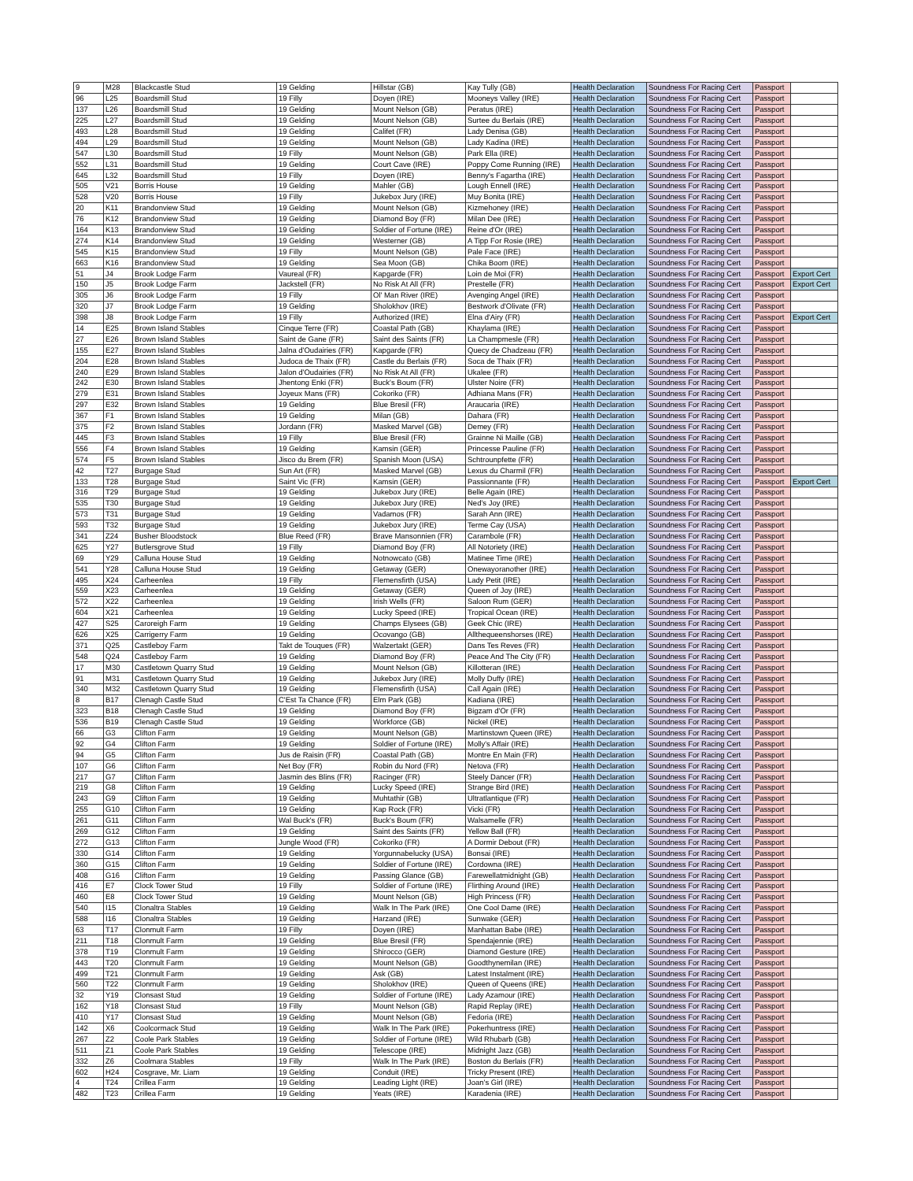| 9 | M28 | Blackcastle Stud | 19 Gelding | Hillstar (GB) | Kay Tully (GB) | Health Declaration | Soundness For Racing Cert | Passport | |
| 96 | L25 | Boardsmill Stud | 19 Filly | Doyen (IRE) | Mooneys Valley (IRE) | Health Declaration | Soundness For Racing Cert | Passport | |
| 137 | L26 | Boardsmill Stud | 19 Gelding | Mount Nelson (GB) | Peratus (IRE) | Health Declaration | Soundness For Racing Cert | Passport | |
| 225 | L27 | Boardsmill Stud | 19 Gelding | Mount Nelson (GB) | Surtee du Berlais (IRE) | Health Declaration | Soundness For Racing Cert | Passport | |
| 493 | L28 | Boardsmill Stud | 19 Gelding | Califet (FR) | Lady Denisa (GB) | Health Declaration | Soundness For Racing Cert | Passport | |
| 494 | L29 | Boardsmill Stud | 19 Gelding | Mount Nelson (GB) | Lady Kadina (IRE) | Health Declaration | Soundness For Racing Cert | Passport | |
| 547 | L30 | Boardsmill Stud | 19 Filly | Mount Nelson (GB) | Park Ella (IRE) | Health Declaration | Soundness For Racing Cert | Passport | |
| 552 | L31 | Boardsmill Stud | 19 Gelding | Court Cave (IRE) | Poppy Come Running (IRE) | Health Declaration | Soundness For Racing Cert | Passport | |
| 645 | L32 | Boardsmill Stud | 19 Filly | Doyen (IRE) | Benny's Fagartha (IRE) | Health Declaration | Soundness For Racing Cert | Passport | |
| 505 | V21 | Borris House | 19 Gelding | Mahler (GB) | Lough Ennell (IRE) | Health Declaration | Soundness For Racing Cert | Passport | |
| 528 | V20 | Borris House | 19 Filly | Jukebox Jury (IRE) | Muy Bonita (IRE) | Health Declaration | Soundness For Racing Cert | Passport | |
| 20 | K11 | Brandonview Stud | 19 Gelding | Mount Nelson (GB) | Kizmehoney (IRE) | Health Declaration | Soundness For Racing Cert | Passport | |
| 76 | K12 | Brandonview Stud | 19 Gelding | Diamond Boy (FR) | Milan Dee (IRE) | Health Declaration | Soundness For Racing Cert | Passport | |
| 164 | K13 | Brandonview Stud | 19 Gelding | Soldier of Fortune (IRE) | Reine d'Or (IRE) | Health Declaration | Soundness For Racing Cert | Passport | |
| 274 | K14 | Brandonview Stud | 19 Gelding | Westerner (GB) | A Tipp For Rosie (IRE) | Health Declaration | Soundness For Racing Cert | Passport | |
| 545 | K15 | Brandonview Stud | 19 Filly | Mount Nelson (GB) | Pale Face (IRE) | Health Declaration | Soundness For Racing Cert | Passport | |
| 663 | K16 | Brandonview Stud | 19 Gelding | Sea Moon (GB) | Chika Boom (IRE) | Health Declaration | Soundness For Racing Cert | Passport | |
| 51 | J4 | Brook Lodge Farm | Vaureal (FR) | Kapgarde (FR) | Loin de Moi (FR) | Health Declaration | Soundness For Racing Cert | Passport | Export Cert |
| 150 | J5 | Brook Lodge Farm | Jackstell (FR) | No Risk At All (FR) | Prestelle (FR) | Health Declaration | Soundness For Racing Cert | Passport | Export Cert |
| 305 | J6 | Brook Lodge Farm | 19 Filly | Ol' Man River (IRE) | Avenging Angel (IRE) | Health Declaration | Soundness For Racing Cert | Passport | |
| 320 | J7 | Brook Lodge Farm | 19 Gelding | Sholokhov (IRE) | Bestwork d'Olivate (FR) | Health Declaration | Soundness For Racing Cert | Passport | |
| 398 | J8 | Brook Lodge Farm | 19 Filly | Authorized (IRE) | Elna d'Airy (FR) | Health Declaration | Soundness For Racing Cert | Passport | Export Cert |
| 14 | E25 | Brown Island Stables | Cinque Terre (FR) | Coastal Path (GB) | Khaylama (IRE) | Health Declaration | Soundness For Racing Cert | Passport | |
| 27 | E26 | Brown Island Stables | Saint de Gane (FR) | Saint des Saints (FR) | La Champmesle (FR) | Health Declaration | Soundness For Racing Cert | Passport | |
| 155 | E27 | Brown Island Stables | Jalna d'Oudairies (FR) | Kapgarde (FR) | Quecy de Chadzeau (FR) | Health Declaration | Soundness For Racing Cert | Passport | |
| 204 | E28 | Brown Island Stables | Judoca de Thaix (FR) | Castle du Berlais (FR) | Soca de Thaix (FR) | Health Declaration | Soundness For Racing Cert | Passport | |
| 240 | E29 | Brown Island Stables | Jalon d'Oudairies (FR) | No Risk At All (FR) | Ukalee (FR) | Health Declaration | Soundness For Racing Cert | Passport | |
| 242 | E30 | Brown Island Stables | Jhentong Enki (FR) | Buck's Boum (FR) | Ulster Noire (FR) | Health Declaration | Soundness For Racing Cert | Passport | |
| 279 | E31 | Brown Island Stables | Joyeux Mans (FR) | Cokoriko (FR) | Adhiana Mans (FR) | Health Declaration | Soundness For Racing Cert | Passport | |
| 297 | E32 | Brown Island Stables | 19 Gelding | Blue Bresil (FR) | Araucaria (IRE) | Health Declaration | Soundness For Racing Cert | Passport | |
| 367 | F1 | Brown Island Stables | 19 Gelding | Milan (GB) | Dahara (FR) | Health Declaration | Soundness For Racing Cert | Passport | |
| 375 | F2 | Brown Island Stables | Jordann (FR) | Masked Marvel (GB) | Demey (FR) | Health Declaration | Soundness For Racing Cert | Passport | |
| 445 | F3 | Brown Island Stables | 19 Filly | Blue Bresil (FR) | Grainne Ni Maille (GB) | Health Declaration | Soundness For Racing Cert | Passport | |
| 556 | F4 | Brown Island Stables | 19 Gelding | Kamsin (GER) | Princesse Pauline (FR) | Health Declaration | Soundness For Racing Cert | Passport | |
| 574 | F5 | Brown Island Stables | Jisco du Brem (FR) | Spanish Moon (USA) | Schtrounpfette (FR) | Health Declaration | Soundness For Racing Cert | Passport | |
| 42 | T27 | Burgage Stud | Sun Art (FR) | Masked Marvel (GB) | Lexus du Charmil (FR) | Health Declaration | Soundness For Racing Cert | Passport | |
| 133 | T28 | Burgage Stud | Saint Vic (FR) | Kamsin (GER) | Passionnante (FR) | Health Declaration | Soundness For Racing Cert | Passport | Export Cert |
| 316 | T29 | Burgage Stud | 19 Gelding | Jukebox Jury (IRE) | Belle Again (IRE) | Health Declaration | Soundness For Racing Cert | Passport | |
| 535 | T30 | Burgage Stud | 19 Gelding | Jukebox Jury (IRE) | Ned's Joy (IRE) | Health Declaration | Soundness For Racing Cert | Passport | |
| 573 | T31 | Burgage Stud | 19 Gelding | Vadamos (FR) | Sarah Ann (IRE) | Health Declaration | Soundness For Racing Cert | Passport | |
| 593 | T32 | Burgage Stud | 19 Gelding | Jukebox Jury (IRE) | Terme Cay (USA) | Health Declaration | Soundness For Racing Cert | Passport | |
| 341 | Z24 | Busher Bloodstock | Blue Reed (FR) | Brave Mansonnien (FR) | Carambole (FR) | Health Declaration | Soundness For Racing Cert | Passport | |
| 625 | Y27 | Butlersgrove Stud | 19 Filly | Diamond Boy (FR) | All Notoriety (IRE) | Health Declaration | Soundness For Racing Cert | Passport | |
| 69 | Y29 | Calluna House Stud | 19 Gelding | Notnowcato (GB) | Matinee Time (IRE) | Health Declaration | Soundness For Racing Cert | Passport | |
| 541 | Y28 | Calluna House Stud | 19 Gelding | Getaway (GER) | Onewayoranother (IRE) | Health Declaration | Soundness For Racing Cert | Passport | |
| 495 | X24 | Carheenlea | 19 Filly | Flemensfirth (USA) | Lady Petit (IRE) | Health Declaration | Soundness For Racing Cert | Passport | |
| 559 | X23 | Carheenlea | 19 Gelding | Getaway (GER) | Queen of Joy (IRE) | Health Declaration | Soundness For Racing Cert | Passport | |
| 572 | X22 | Carheenlea | 19 Gelding | Irish Wells (FR) | Saloon Rum (GER) | Health Declaration | Soundness For Racing Cert | Passport | |
| 604 | X21 | Carheenlea | 19 Gelding | Lucky Speed (IRE) | Tropical Ocean (IRE) | Health Declaration | Soundness For Racing Cert | Passport | |
| 427 | S25 | Caroreigh Farm | 19 Gelding | Champs Elysees (GB) | Geek Chic (IRE) | Health Declaration | Soundness For Racing Cert | Passport | |
| 626 | X25 | Carrigerry Farm | 19 Gelding | Ocovango (GB) | Allthequeenshorses (IRE) | Health Declaration | Soundness For Racing Cert | Passport | |
| 371 | Q25 | Castleboy Farm | Takt de Touques (FR) | Walzertakt (GER) | Dans Tes Reves (FR) | Health Declaration | Soundness For Racing Cert | Passport | |
| 548 | Q24 | Castleboy Farm | 19 Gelding | Diamond Boy (FR) | Peace And The City (FR) | Health Declaration | Soundness For Racing Cert | Passport | |
| 17 | M30 | Castletown Quarry Stud | 19 Gelding | Mount Nelson (GB) | Killotteran (IRE) | Health Declaration | Soundness For Racing Cert | Passport | |
| 91 | M31 | Castletown Quarry Stud | 19 Gelding | Jukebox Jury (IRE) | Molly Duffy (IRE) | Health Declaration | Soundness For Racing Cert | Passport | |
| 340 | M32 | Castletown Quarry Stud | 19 Gelding | Flemensfirth (USA) | Call Again (IRE) | Health Declaration | Soundness For Racing Cert | Passport | |
| 8 | B17 | Clenagh Castle Stud | C'Est Ta Chance (FR) | Elm Park (GB) | Kadiana (IRE) | Health Declaration | Soundness For Racing Cert | Passport | |
| 323 | B18 | Clenagh Castle Stud | 19 Gelding | Diamond Boy (FR) | Bigzam d'Or (FR) | Health Declaration | Soundness For Racing Cert | Passport | |
| 536 | B19 | Clenagh Castle Stud | 19 Gelding | Workforce (GB) | Nickel (IRE) | Health Declaration | Soundness For Racing Cert | Passport | |
| 66 | G3 | Clifton Farm | 19 Gelding | Mount Nelson (GB) | Martinstown Queen (IRE) | Health Declaration | Soundness For Racing Cert | Passport | |
| 92 | G4 | Clifton Farm | 19 Gelding | Soldier of Fortune (IRE) | Molly's Affair (IRE) | Health Declaration | Soundness For Racing Cert | Passport | |
| 94 | G5 | Clifton Farm | Jus de Raisin (FR) | Coastal Path (GB) | Montre En Main (FR) | Health Declaration | Soundness For Racing Cert | Passport | |
| 107 | G6 | Clifton Farm | Net Boy (FR) | Robin du Nord (FR) | Netova (FR) | Health Declaration | Soundness For Racing Cert | Passport | |
| 217 | G7 | Clifton Farm | Jasmin des Blins (FR) | Racinger (FR) | Steely Dancer (FR) | Health Declaration | Soundness For Racing Cert | Passport | |
| 219 | G8 | Clifton Farm | 19 Gelding | Lucky Speed (IRE) | Strange Bird (IRE) | Health Declaration | Soundness For Racing Cert | Passport | |
| 243 | G9 | Clifton Farm | 19 Gelding | Muhtathir (GB) | Ultratlantique (FR) | Health Declaration | Soundness For Racing Cert | Passport | |
| 255 | G10 | Clifton Farm | 19 Gelding | Kap Rock (FR) | Vicki (FR) | Health Declaration | Soundness For Racing Cert | Passport | |
| 261 | G11 | Clifton Farm | Wal Buck's (FR) | Buck's Boum (FR) | Walsamelle (FR) | Health Declaration | Soundness For Racing Cert | Passport | |
| 269 | G12 | Clifton Farm | 19 Gelding | Saint des Saints (FR) | Yellow Ball (FR) | Health Declaration | Soundness For Racing Cert | Passport | |
| 272 | G13 | Clifton Farm | Jungle Wood (FR) | Cokoriko (FR) | A Dormir Debout (FR) | Health Declaration | Soundness For Racing Cert | Passport | |
| 330 | G14 | Clifton Farm | 19 Gelding | Yorgunnabelucky (USA) | Bonsai (IRE) | Health Declaration | Soundness For Racing Cert | Passport | |
| 360 | G15 | Clifton Farm | 19 Gelding | Soldier of Fortune (IRE) | Cordowna (IRE) | Health Declaration | Soundness For Racing Cert | Passport | |
| 408 | G16 | Clifton Farm | 19 Gelding | Passing Glance (GB) | Farewellatmidnight (GB) | Health Declaration | Soundness For Racing Cert | Passport | |
| 416 | E7 | Clock Tower Stud | 19 Filly | Soldier of Fortune (IRE) | Flirthing Around (IRE) | Health Declaration | Soundness For Racing Cert | Passport | |
| 460 | E8 | Clock Tower Stud | 19 Gelding | Mount Nelson (GB) | High Princess (FR) | Health Declaration | Soundness For Racing Cert | Passport | |
| 540 | I15 | Clonaltra Stables | 19 Gelding | Walk In The Park (IRE) | One Cool Dame (IRE) | Health Declaration | Soundness For Racing Cert | Passport | |
| 588 | I16 | Clonaltra Stables | 19 Gelding | Harzand (IRE) | Sunwake (GER) | Health Declaration | Soundness For Racing Cert | Passport | |
| 63 | T17 | Clonmult Farm | 19 Filly | Doyen (IRE) | Manhattan Babe (IRE) | Health Declaration | Soundness For Racing Cert | Passport | |
| 211 | T18 | Clonmult Farm | 19 Gelding | Blue Bresil (FR) | Spendajennie (IRE) | Health Declaration | Soundness For Racing Cert | Passport | |
| 378 | T19 | Clonmult Farm | 19 Gelding | Shirocco (GER) | Diamond Gesture (IRE) | Health Declaration | Soundness For Racing Cert | Passport | |
| 443 | T20 | Clonmult Farm | 19 Gelding | Mount Nelson (GB) | Goodthynemilan (IRE) | Health Declaration | Soundness For Racing Cert | Passport | |
| 499 | T21 | Clonmult Farm | 19 Gelding | Ask (GB) | Latest Instalment (IRE) | Health Declaration | Soundness For Racing Cert | Passport | |
| 560 | T22 | Clonmult Farm | 19 Gelding | Sholokhov (IRE) | Queen of Queens (IRE) | Health Declaration | Soundness For Racing Cert | Passport | |
| 32 | Y19 | Clonsast Stud | 19 Gelding | Soldier of Fortune (IRE) | Lady Azamour (IRE) | Health Declaration | Soundness For Racing Cert | Passport | |
| 162 | Y18 | Clonsast Stud | 19 Filly | Mount Nelson (GB) | Rapid Replay (IRE) | Health Declaration | Soundness For Racing Cert | Passport | |
| 410 | Y17 | Clonsast Stud | 19 Gelding | Mount Nelson (GB) | Fedoria (IRE) | Health Declaration | Soundness For Racing Cert | Passport | |
| 142 | X6 | Coolcormack Stud | 19 Gelding | Walk In The Park (IRE) | Pokerhuntress (IRE) | Health Declaration | Soundness For Racing Cert | Passport | |
| 267 | Z2 | Coole Park Stables | 19 Gelding | Soldier of Fortune (IRE) | Wild Rhubarb (GB) | Health Declaration | Soundness For Racing Cert | Passport | |
| 511 | Z1 | Coole Park Stables | 19 Gelding | Telescope (IRE) | Midnight Jazz (GB) | Health Declaration | Soundness For Racing Cert | Passport | |
| 332 | Z6 | Coolmara Stables | 19 Filly | Walk In The Park (IRE) | Boston du Berlais (FR) | Health Declaration | Soundness For Racing Cert | Passport | |
| 602 | H24 | Cosgrave, Mr. Liam | 19 Gelding | Conduit (IRE) | Tricky Present (IRE) | Health Declaration | Soundness For Racing Cert | Passport | |
| 4 | T24 | Crillea Farm | 19 Gelding | Leading Light (IRE) | Joan's Girl (IRE) | Health Declaration | Soundness For Racing Cert | Passport | |
| 482 | T23 | Crillea Farm | 19 Gelding | Yeats (IRE) | Karadenia (IRE) | Health Declaration | Soundness For Racing Cert | Passport | |